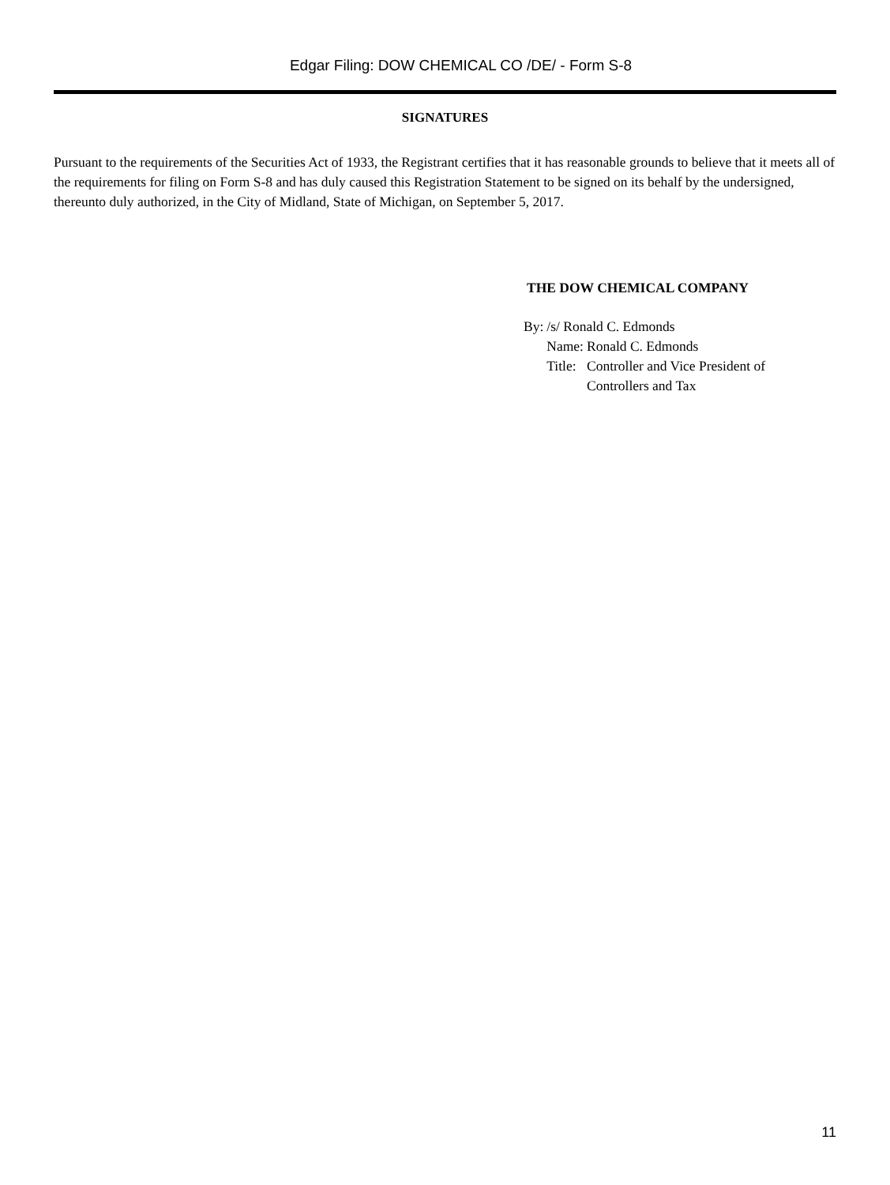Edgar Filing: DOW CHEMICAL CO /DE/ - Form S-8
SIGNATURES
Pursuant to the requirements of the Securities Act of 1933, the Registrant certifies that it has reasonable grounds to believe that it meets all of the requirements for filing on Form S-8 and has duly caused this Registration Statement to be signed on its behalf by the undersigned, thereunto duly authorized, in the City of Midland, State of Michigan, on September 5, 2017.
THE DOW CHEMICAL COMPANY
| By: | /s/ Ronald C. Edmonds | |
| | Name: | Ronald C. Edmonds |
| | Title: | Controller and Vice President of Controllers and Tax |
11